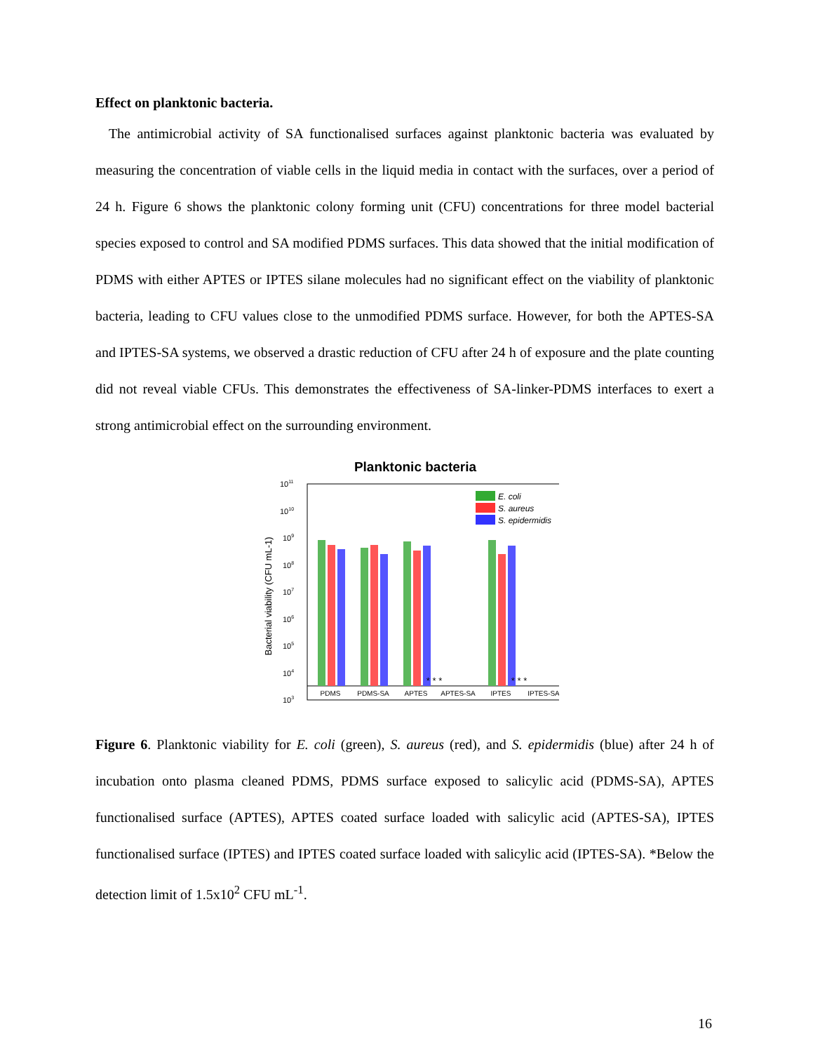Effect on planktonic bacteria.
The antimicrobial activity of SA functionalised surfaces against planktonic bacteria was evaluated by measuring the concentration of viable cells in the liquid media in contact with the surfaces, over a period of 24 h. Figure 6 shows the planktonic colony forming unit (CFU) concentrations for three model bacterial species exposed to control and SA modified PDMS surfaces. This data showed that the initial modification of PDMS with either APTES or IPTES silane molecules had no significant effect on the viability of planktonic bacteria, leading to CFU values close to the unmodified PDMS surface. However, for both the APTES-SA and IPTES-SA systems, we observed a drastic reduction of CFU after 24 h of exposure and the plate counting did not reveal viable CFUs. This demonstrates the effectiveness of SA-linker-PDMS interfaces to exert a strong antimicrobial effect on the surrounding environment.
Planktonic bacteria
1011
1010
109
108
107
106
105
104
103
Bacterial viability (CFU mL-1)
* * *
* * *
PDMS
PDMS-SA
APTES
APTES-SA
IPTES
IPTES-SA
E. coli
S. aureus
S. epidermidis
Figure 6. Planktonic viability for E. coli (green), S. aureus (red), and S. epidermidis (blue) after 24 h of incubation onto plasma cleaned PDMS, PDMS surface exposed to salicylic acid (PDMS-SA), APTES functionalised surface (APTES), APTES coated surface loaded with salicylic acid (APTES-SA), IPTES functionalised surface (IPTES) and IPTES coated surface loaded with salicylic acid (IPTES-SA). *Below the detection limit of 1.5x10<sup>2</sup> CFU mL<sup>-1</sup>.
16